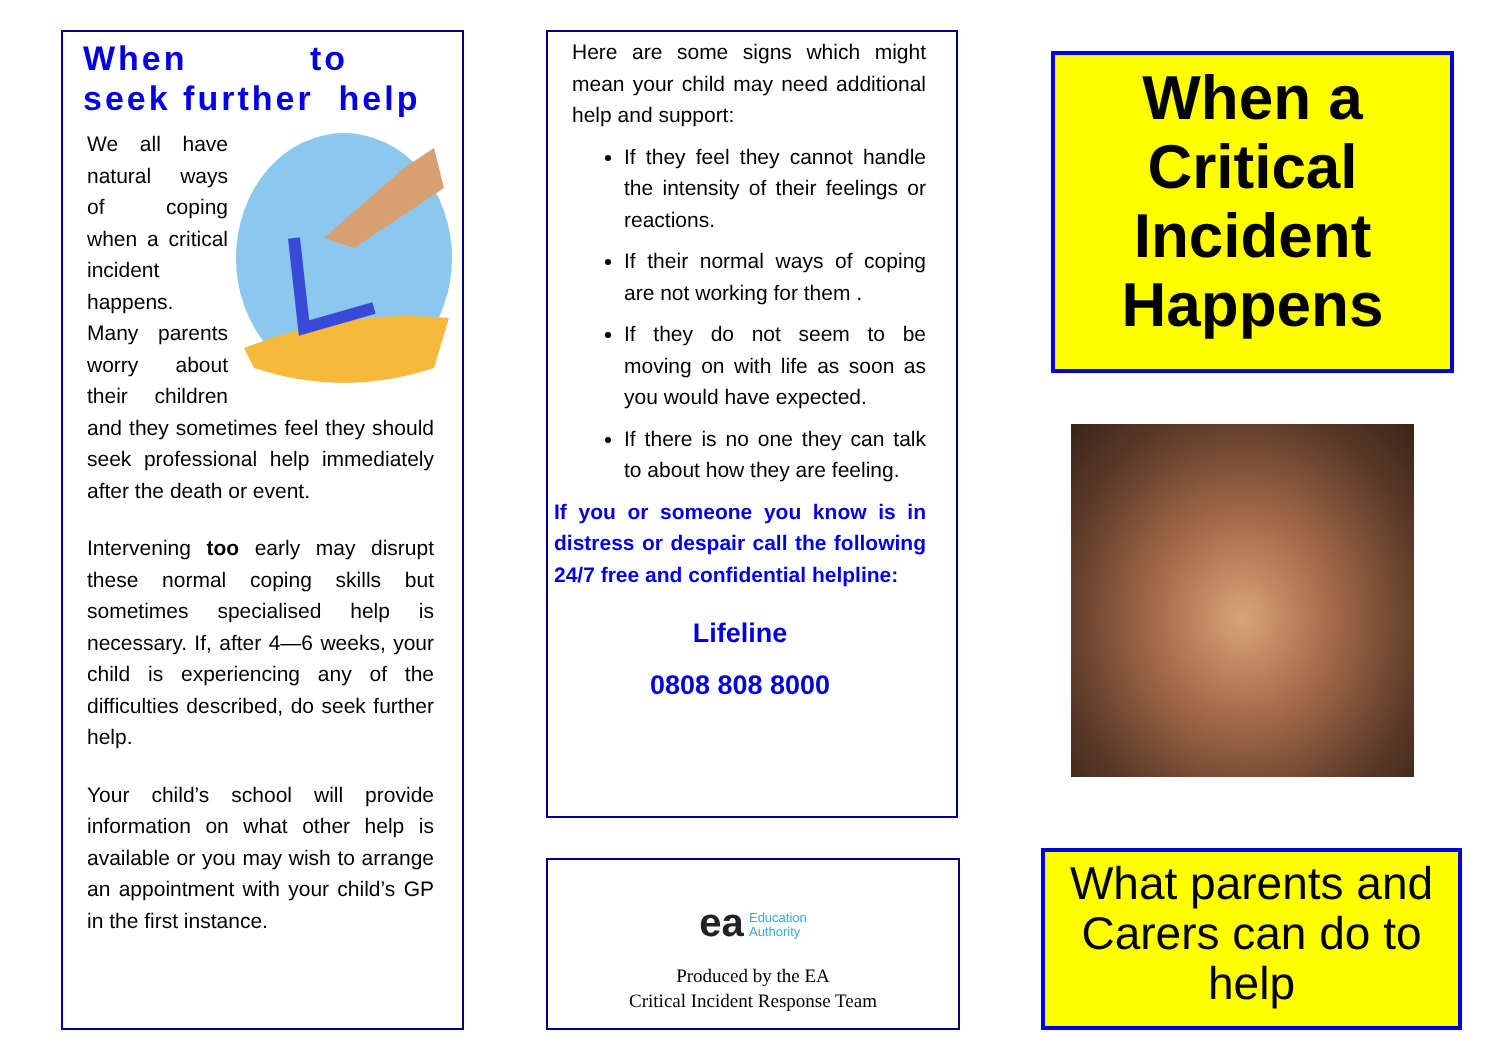When to seek further help
We all have natural ways of coping when a critical incident happens. Many parents worry about their children and they sometimes feel they should seek professional help immediately after the death or event.
Intervening too early may disrupt these normal coping skills but sometimes specialised help is necessary. If, after 4—6 weeks, your child is experiencing any of the difficulties described, do seek further help.
Your child’s school will provide information on what other help is available or you may wish to arrange an appointment with your child’s GP in the first instance.
Here are some signs which might mean your child may need additional help and support:
If they feel they cannot handle the intensity of their feelings or reactions.
If their normal ways of coping are not working for them .
If they do not seem to be moving on with life as soon as you would have expected.
If there is no one they can talk to about how they are feeling.
If you or someone you know is in distress or despair call the following 24/7 free and confidential helpline:
Lifeline
0808 808 8000
ea Education
Authority
Produced by the EA
Critical Incident Response Team
When a Critical Incident Happens
What parents and Carers can do to help